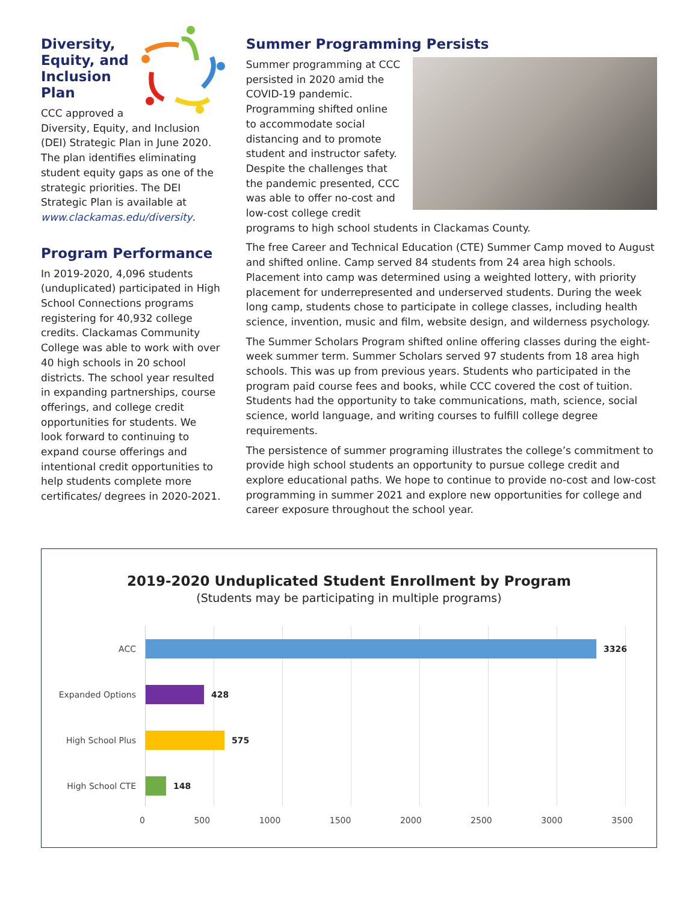Diversity,
Equity, and
Inclusion Plan
CCC approved a Diversity, Equity, and Inclusion (DEI) Strategic Plan in June 2020. The plan identifies eliminating student equity gaps as one of the strategic priorities. The DEI Strategic Plan is available at www.clackamas.edu/diversity.
Program Performance
In 2019-2020, 4,096 students (unduplicated) participated in High School Connections programs registering for 40,932 college credits. Clackamas Community College was able to work with over 40 high schools in 20 school districts. The school year resulted in expanding partnerships, course offerings, and college credit opportunities for students. We look forward to continuing to expand course offerings and intentional credit opportunities to help students complete more certificates/ degrees in 2020-2021.
Summer Programming Persists
Summer programming at CCC persisted in 2020 amid the COVID-19 pandemic. Programming shifted online to accommodate social distancing and to promote student and instructor safety. Despite the challenges that the pandemic presented, CCC was able to offer no-cost and low-cost college credit programs to high school students in Clackamas County.
The free Career and Technical Education (CTE) Summer Camp moved to August and shifted online. Camp served 84 students from 24 area high schools. Placement into camp was determined using a weighted lottery, with priority placement for underrepresented and underserved students. During the week long camp, students chose to participate in college classes, including health science, invention, music and film, website design, and wilderness psychology.
The Summer Scholars Program shifted online offering classes during the eight-week summer term. Summer Scholars served 97 students from 18 area high schools. This was up from previous years. Students who participated in the program paid course fees and books, while CCC covered the cost of tuition. Students had the opportunity to take communications, math, science, social science, world language, and writing courses to fulfill college degree requirements.
The persistence of summer programing illustrates the college’s commitment to provide high school students an opportunity to pursue college credit and explore educational paths. We hope to continue to provide no-cost and low-cost programming in summer 2021 and explore new opportunities for college and career exposure throughout the school year.
2019-2020 Unduplicated Student Enrollment by Program
(Students may be participating in multiple programs)
ACC
3326
Expanded Options
428
High School Plus
575
High School CTE
148
0 500 1000 1500 2000 2500 3000 3500